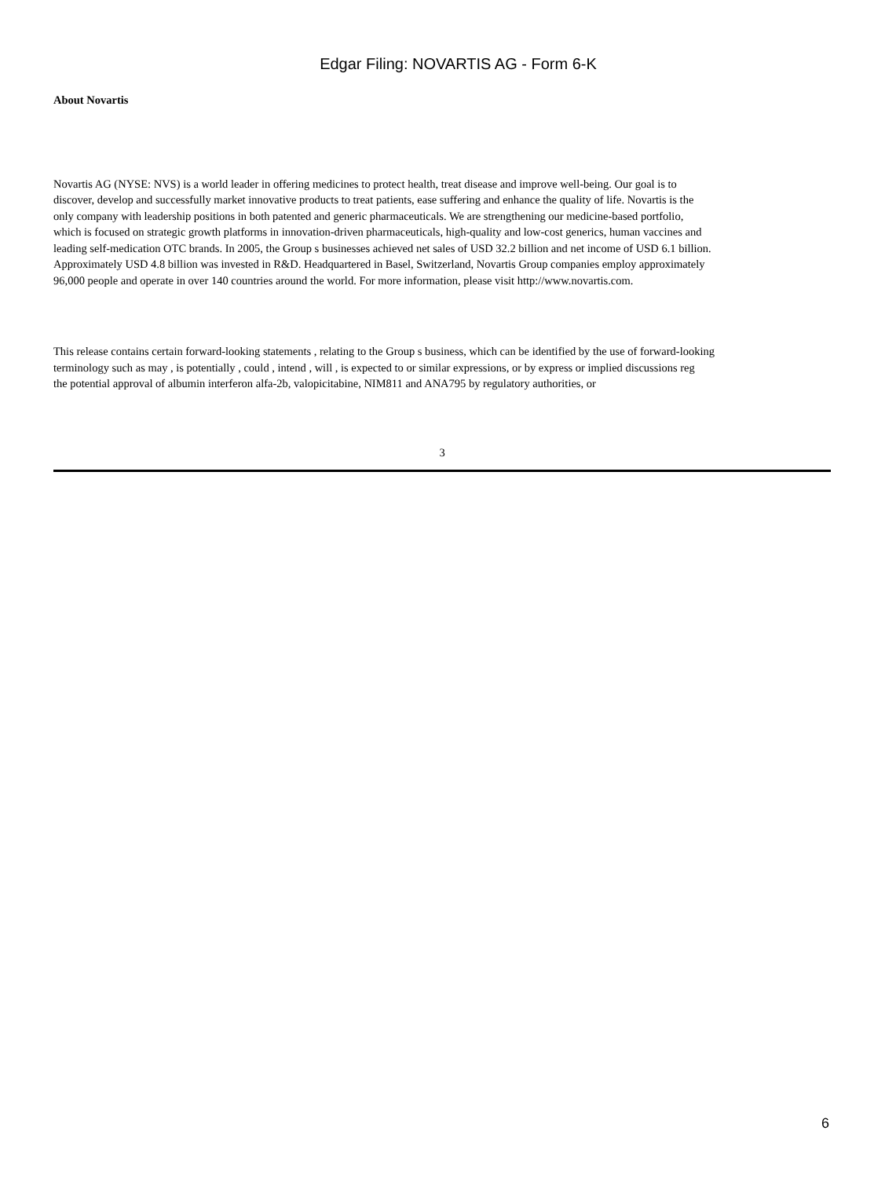Edgar Filing: NOVARTIS AG - Form 6-K
About Novartis
Novartis AG (NYSE: NVS) is a world leader in offering medicines to protect health, treat disease and improve well-being. Our goal is to
discover, develop and successfully market innovative products to treat patients, ease suffering and enhance the quality of life. Novartis is the
only company with leadership positions in both patented and generic pharmaceuticals. We are strengthening our medicine-based portfolio,
which is focused on strategic growth platforms in innovation-driven pharmaceuticals, high-quality and low-cost generics, human vaccines and
leading self-medication OTC brands. In 2005, the Group s businesses achieved net sales of USD 32.2 billion and net income of USD 6.1 billion.
Approximately USD 4.8 billion was invested in R&D. Headquartered in Basel, Switzerland, Novartis Group companies employ approximately
96,000 people and operate in over 140 countries around the world. For more information, please visit http://www.novartis.com.
This release contains certain forward-looking statements , relating to the Group s business, which can be identified by the use of forward-looking
terminology such as may , is potentially , could , intend , will , is expected to or similar expressions, or by express or implied discussions reg
the potential approval of albumin interferon alfa-2b, valopicitabine, NIM811 and ANA795 by regulatory authorities, or
3
6